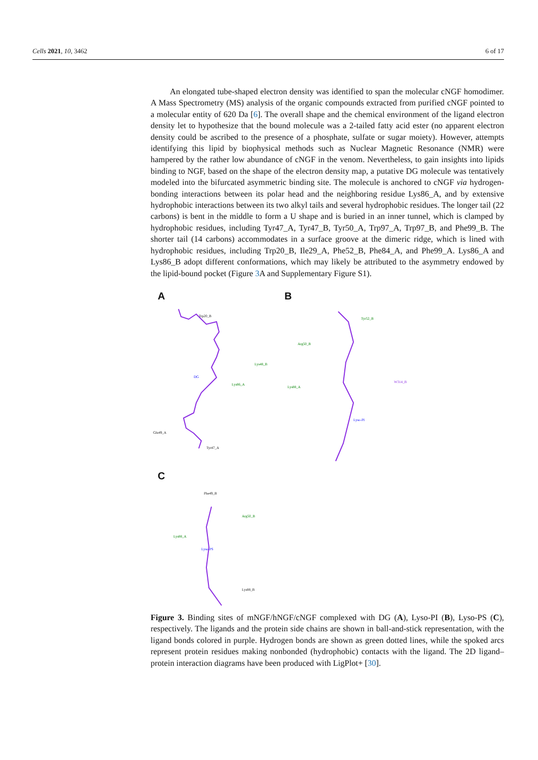Cells 2021, 10, 3462 6 of 17
An elongated tube-shaped electron density was identified to span the molecular cNGF homodimer. A Mass Spectrometry (MS) analysis of the organic compounds extracted from purified cNGF pointed to a molecular entity of 620 Da [6]. The overall shape and the chemical environment of the ligand electron density let to hypothesize that the bound molecule was a 2-tailed fatty acid ester (no apparent electron density could be ascribed to the presence of a phosphate, sulfate or sugar moiety). However, attempts identifying this lipid by biophysical methods such as Nuclear Magnetic Resonance (NMR) were hampered by the rather low abundance of cNGF in the venom. Nevertheless, to gain insights into lipids binding to NGF, based on the shape of the electron density map, a putative DG molecule was tentatively modeled into the bifurcated asymmetric binding site. The molecule is anchored to cNGF via hydrogen-bonding interactions between its polar head and the neighboring residue Lys86_A, and by extensive hydrophobic interactions between its two alkyl tails and several hydrophobic residues. The longer tail (22 carbons) is bent in the middle to form a U shape and is buried in an inner tunnel, which is clamped by hydrophobic residues, including Tyr47_A, Tyr47_B, Tyr50_A, Trp97_A, Trp97_B, and Phe99_B. The shorter tail (14 carbons) accommodates in a surface groove at the dimeric ridge, which is lined with hydrophobic residues, including Trp20_B, Ile29_A, Phe52_B, Phe84_A, and Phe99_A. Lys86_A and Lys86_B adopt different conformations, which may likely be attributed to the asymmetry endowed by the lipid-bound pocket (Figure 3 A and Supplementary Figure S1).
A
Trp20_B
DG
Lys48_B
Lys86_A
Glu49_A
Tyr47_A
B
Lyso-PI
Tyr52_B
Arg50_B
Lys88_A
W314_B
C
Phe49_B
Lyso-PS
Arg50_B
Lys88_A
Lys88_B
Figure 3. Binding sites of mNGF/hNGF/cNGF complexed with DG (A), Lyso-PI (B), Lyso-PS (C), respectively. The ligands and the protein side chains are shown in ball-and-stick representation, with the ligand bonds colored in purple. Hydrogen bonds are shown as green dotted lines, while the spoked arcs represent protein residues making nonbonded (hydrophobic) contacts with the ligand. The 2D ligand–protein interaction diagrams have been produced with LigPlot+ [30].